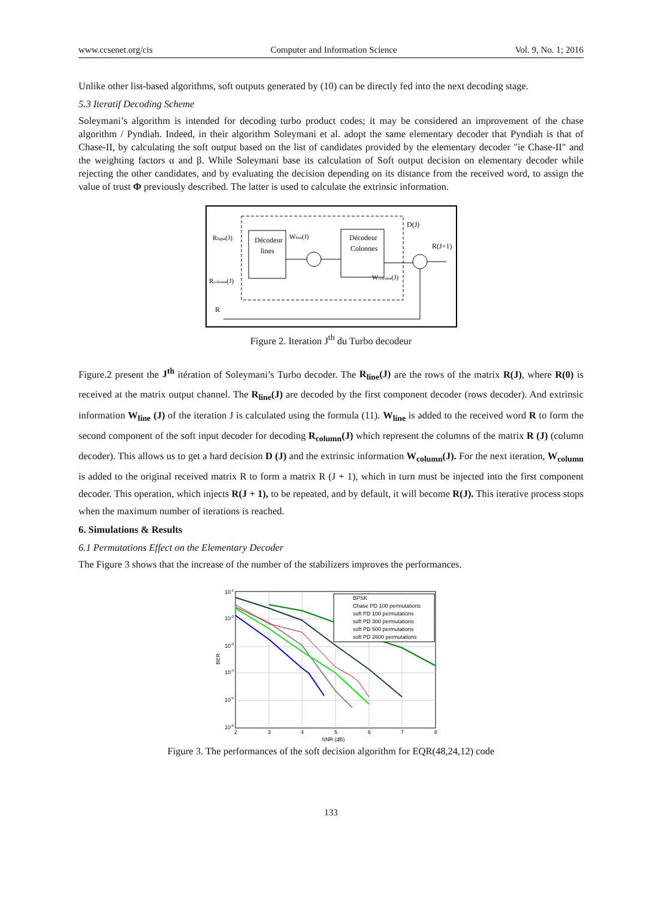www.ccsenet.org/cis Computer and Information Science Vol. 9, No. 1; 2016
Unlike other list-based algorithms, soft outputs generated by (10) can be directly fed into the next decoding stage.
5.3 Iteratif Decoding Scheme
Soleymani’s algorithm is intended for decoding turbo product codes; it may be considered an improvement of the chase algorithm / Pyndiah. Indeed, in their algorithm Soleymani et al. adopt the same elementary decoder that Pyndiah is that of Chase-II, by calculating the soft output based on the list of candidates provided by the elementary decoder "ie Chase-II" and the weighting factors α and β. While Soleymani base its calculation of Soft output decision on elementary decoder while rejecting the other candidates, and by evaluating the decision depending on its distance from the received word, to assign the value of trust Φ previously described. The latter is used to calculate the extrinsic information.
Rligne(J)
Décodeur
lines
Wline(J)
Décodeur
Colonnes
D(J)
R(J+1)
Wcolonne(J)
Rcolonne(J)
R
Figure 2. Iteration J<sup>th</sup> du Turbo decodeur
Figure.2 present the J<sup>th</sup> itération of Soleymani’s Turbo decoder. The R<sub>line</sub>(J) are the rows of the matrix R(J), where R(0) is received at the matrix output channel. The R<sub>line</sub>(J) are decoded by the first component decoder (rows decoder). And extrinsic information W<sub>line</sub> (J) of the iteration J is calculated using the formula (11). W<sub>line</sub> is added to the received word R to form the second component of the soft input decoder for decoding R<sub>column</sub>(J) which represent the columns of the matrix R (J) (column decoder). This allows us to get a hard decision D (J) and the extrinsic information W<sub>column</sub>(J). For the next iteration, W<sub>column</sub> is added to the original received matrix R to form a matrix R (J + 1), which in turn must be injected into the first component decoder. This operation, which injects R(J + 1), to be repeated, and by default, it will become R(J). This iterative process stops when the maximum number of iterations is reached.
6. Simulations & Results
6.1 Permutations Effect on the Elementary Decoder
The Figure 3 shows that the increase of the number of the stabilizers improves the performances.
BPSK
Chase PD 100 permutations
soft PD 100 permutations
soft PD 300 permutations
soft PD 500 permutations
soft PD 2600 permutations
10-1
10-2
10-3
10-4
10-5
10-6
BER
2
3
4
5
6
7
8
SNR (dB)
Figure 3. The performances of the soft decision algorithm for EQR(48,24,12) code
133